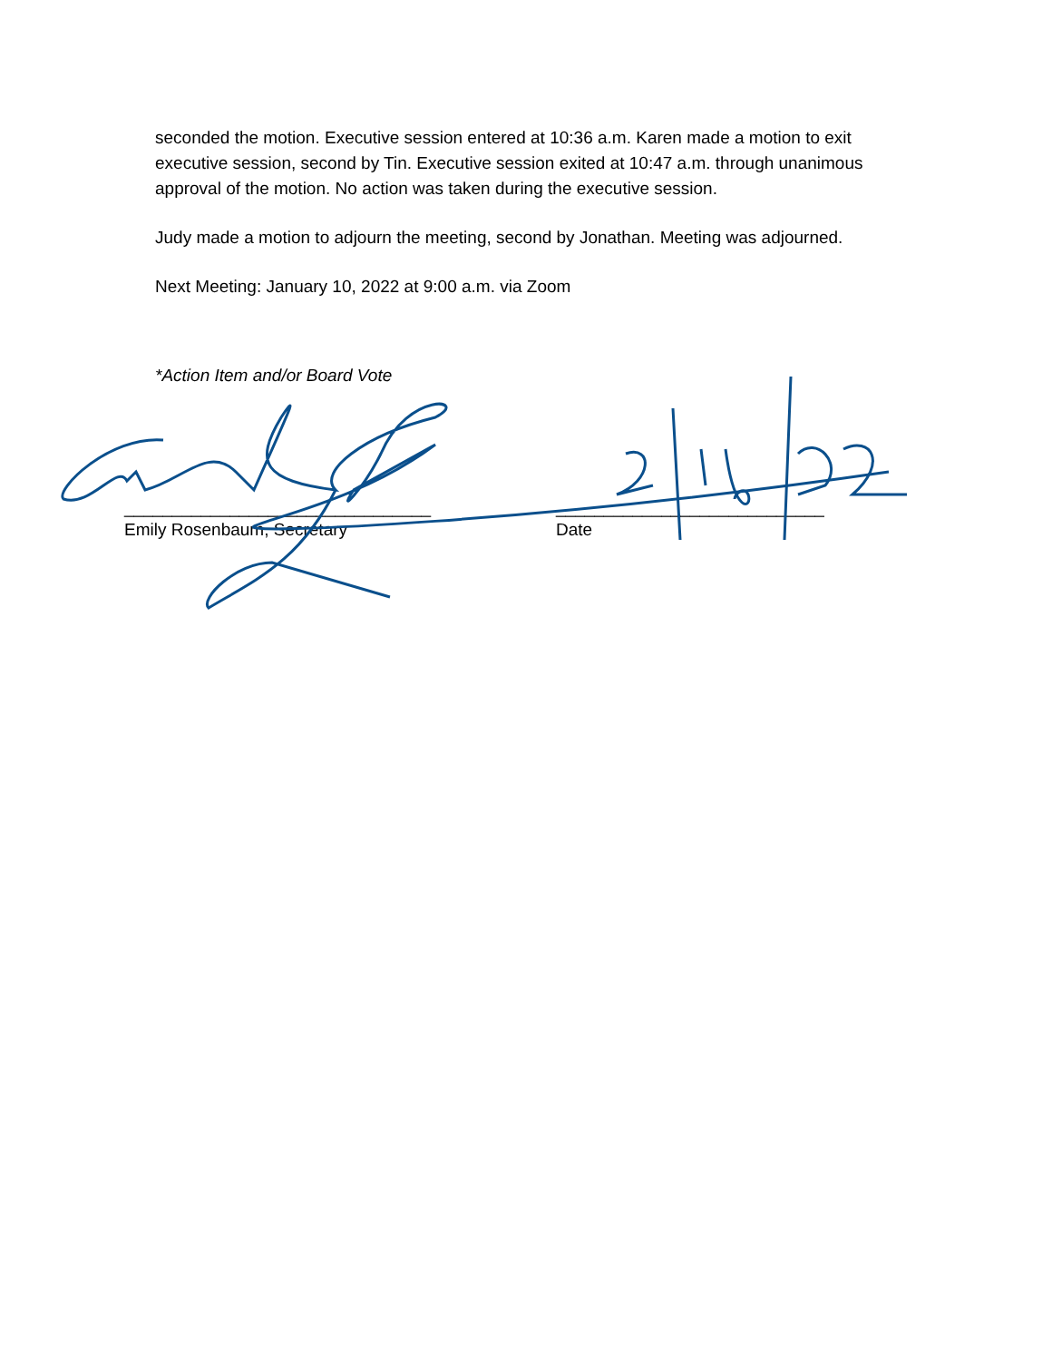seconded the motion. Executive session entered at 10:36 a.m. Karen made a motion to exit executive session, second by Tin. Executive session exited at 10:47 a.m. through unanimous approval of the motion. No action was taken during the executive session.
Judy made a motion to adjourn the meeting, second by Jonathan. Meeting was adjourned.
Next Meeting: January 10, 2022 at 9:00 a.m. via Zoom
*Action Item and/or Board Vote
________________________________
Emily Rosenbaum, Secretary
____________________________
Date